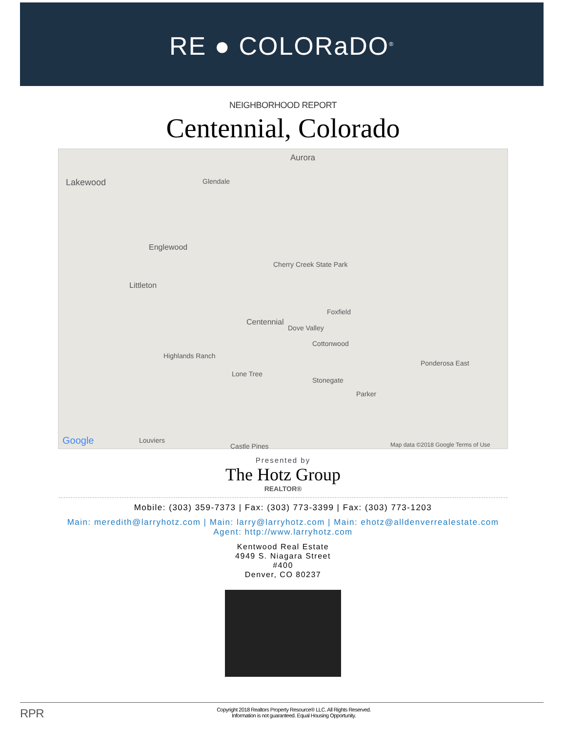RE ● COLORaDO<sup>®</sup>
NEIGHBORHOOD REPORT
Centennial, Colorado
Aurora
Lakewood Glendale
Englewood
Littleton
Cherry Creek State Park
Centennial
Foxfield
Dove Valley
Cottonwood
Highlands Ranch
Lone Tree
Ponderosa East
Stonegate
Parker
Google Louviers
Castle Pines Map data ©2018 Google Terms of Use
Presented by
The Hotz Group
REALTOR®
Mobile: (303) 359-7373 | Fax: (303) 773-3399 | Fax: (303) 773-1203
Main: meredith@larryhotz.com | Main: larry@larryhotz.com | Main: ehotz@alldenverrealestate.com
Agent: http://www.larryhotz.com
Kentwood Real Estate
4949 S. Niagara Street
#400
Denver, CO 80237
RPR Copyright 2018 Realtors Property Resource® LLC. All Rights Reserved.
Information is not guaranteed. Equal Housing Opportunity.